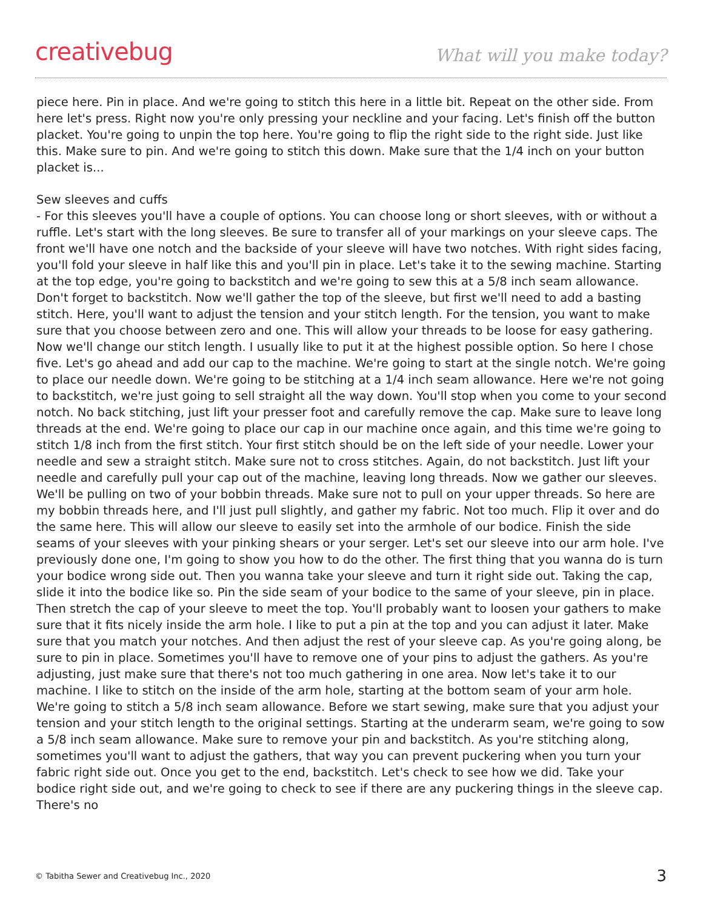creativebug
What will you make today?
piece here. Pin in place. And we're going to stitch this here in a little bit. Repeat on the other side. From here let's press. Right now you're only pressing your neckline and your facing. Let's finish off the button placket. You're going to unpin the top here. You're going to flip the right side to the right side. Just like this. Make sure to pin. And we're going to stitch this down. Make sure that the 1/4 inch on your button placket is...
Sew sleeves and cuffs
- For this sleeves you'll have a couple of options. You can choose long or short sleeves, with or without a ruffle. Let's start with the long sleeves. Be sure to transfer all of your markings on your sleeve caps. The front we'll have one notch and the backside of your sleeve will have two notches. With right sides facing, you'll fold your sleeve in half like this and you'll pin in place. Let's take it to the sewing machine. Starting at the top edge, you're going to backstitch and we're going to sew this at a 5/8 inch seam allowance. Don't forget to backstitch. Now we'll gather the top of the sleeve, but first we'll need to add a basting stitch. Here, you'll want to adjust the tension and your stitch length. For the tension, you want to make sure that you choose between zero and one. This will allow your threads to be loose for easy gathering. Now we'll change our stitch length. I usually like to put it at the highest possible option. So here I chose five. Let's go ahead and add our cap to the machine. We're going to start at the single notch. We're going to place our needle down. We're going to be stitching at a 1/4 inch seam allowance. Here we're not going to backstitch, we're just going to sell straight all the way down. You'll stop when you come to your second notch. No back stitching, just lift your presser foot and carefully remove the cap. Make sure to leave long threads at the end. We're going to place our cap in our machine once again, and this time we're going to stitch 1/8 inch from the first stitch. Your first stitch should be on the left side of your needle. Lower your needle and sew a straight stitch. Make sure not to cross stitches. Again, do not backstitch. Just lift your needle and carefully pull your cap out of the machine, leaving long threads. Now we gather our sleeves. We'll be pulling on two of your bobbin threads. Make sure not to pull on your upper threads. So here are my bobbin threads here, and I'll just pull slightly, and gather my fabric. Not too much. Flip it over and do the same here. This will allow our sleeve to easily set into the armhole of our bodice. Finish the side seams of your sleeves with your pinking shears or your serger. Let's set our sleeve into our arm hole. I've previously done one, I'm going to show you how to do the other. The first thing that you wanna do is turn your bodice wrong side out. Then you wanna take your sleeve and turn it right side out. Taking the cap, slide it into the bodice like so. Pin the side seam of your bodice to the same of your sleeve, pin in place. Then stretch the cap of your sleeve to meet the top. You'll probably want to loosen your gathers to make sure that it fits nicely inside the arm hole. I like to put a pin at the top and you can adjust it later. Make sure that you match your notches. And then adjust the rest of your sleeve cap. As you're going along, be sure to pin in place. Sometimes you'll have to remove one of your pins to adjust the gathers. As you're adjusting, just make sure that there's not too much gathering in one area. Now let's take it to our machine. I like to stitch on the inside of the arm hole, starting at the bottom seam of your arm hole. We're going to stitch a 5/8 inch seam allowance. Before we start sewing, make sure that you adjust your tension and your stitch length to the original settings. Starting at the underarm seam, we're going to sow a 5/8 inch seam allowance. Make sure to remove your pin and backstitch. As you're stitching along, sometimes you'll want to adjust the gathers, that way you can prevent puckering when you turn your fabric right side out. Once you get to the end, backstitch. Let's check to see how we did. Take your bodice right side out, and we're going to check to see if there are any puckering things in the sleeve cap. There's no
© Tabitha Sewer and Creativebug Inc., 2020 3